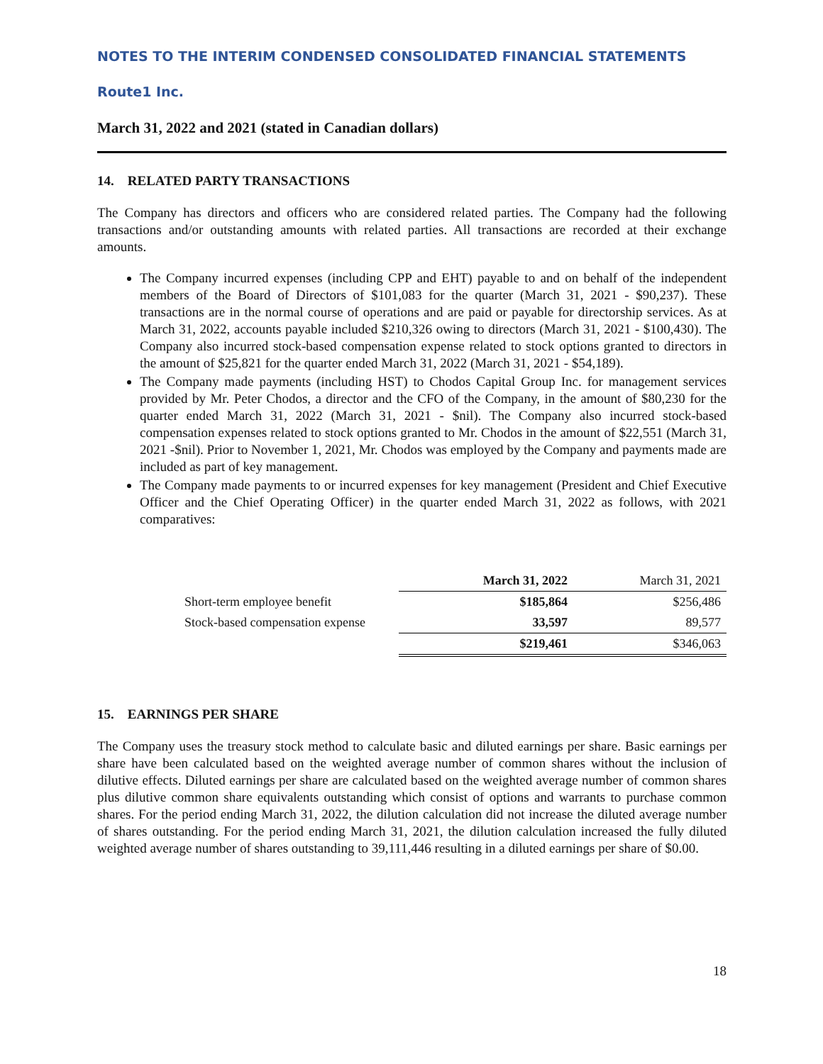NOTES TO THE INTERIM CONDENSED CONSOLIDATED FINANCIAL STATEMENTS
Route1 Inc.
March 31, 2022 and 2021 (stated in Canadian dollars)
14. RELATED PARTY TRANSACTIONS
The Company has directors and officers who are considered related parties. The Company had the following transactions and/or outstanding amounts with related parties. All transactions are recorded at their exchange amounts.
The Company incurred expenses (including CPP and EHT) payable to and on behalf of the independent members of the Board of Directors of $101,083 for the quarter (March 31, 2021 - $90,237). These transactions are in the normal course of operations and are paid or payable for directorship services. As at March 31, 2022, accounts payable included $210,326 owing to directors (March 31, 2021 - $100,430). The Company also incurred stock-based compensation expense related to stock options granted to directors in the amount of $25,821 for the quarter ended March 31, 2022 (March 31, 2021 - $54,189).
The Company made payments (including HST) to Chodos Capital Group Inc. for management services provided by Mr. Peter Chodos, a director and the CFO of the Company, in the amount of $80,230 for the quarter ended March 31, 2022 (March 31, 2021 - $nil). The Company also incurred stock-based compensation expenses related to stock options granted to Mr. Chodos in the amount of $22,551 (March 31, 2021 -$nil). Prior to November 1, 2021, Mr. Chodos was employed by the Company and payments made are included as part of key management.
The Company made payments to or incurred expenses for key management (President and Chief Executive Officer and the Chief Operating Officer) in the quarter ended March 31, 2022 as follows, with 2021 comparatives:
| | March 31, 2022 | March 31, 2021 |
| Short-term employee benefit | $185,864 | $256,486 |
| Stock-based compensation expense | 33,597 | 89,577 |
| | $219,461 | $346,063 |
15. EARNINGS PER SHARE
The Company uses the treasury stock method to calculate basic and diluted earnings per share. Basic earnings per share have been calculated based on the weighted average number of common shares without the inclusion of dilutive effects. Diluted earnings per share are calculated based on the weighted average number of common shares plus dilutive common share equivalents outstanding which consist of options and warrants to purchase common shares. For the period ending March 31, 2022, the dilution calculation did not increase the diluted average number of shares outstanding. For the period ending March 31, 2021, the dilution calculation increased the fully diluted weighted average number of shares outstanding to 39,111,446 resulting in a diluted earnings per share of $0.00.
18